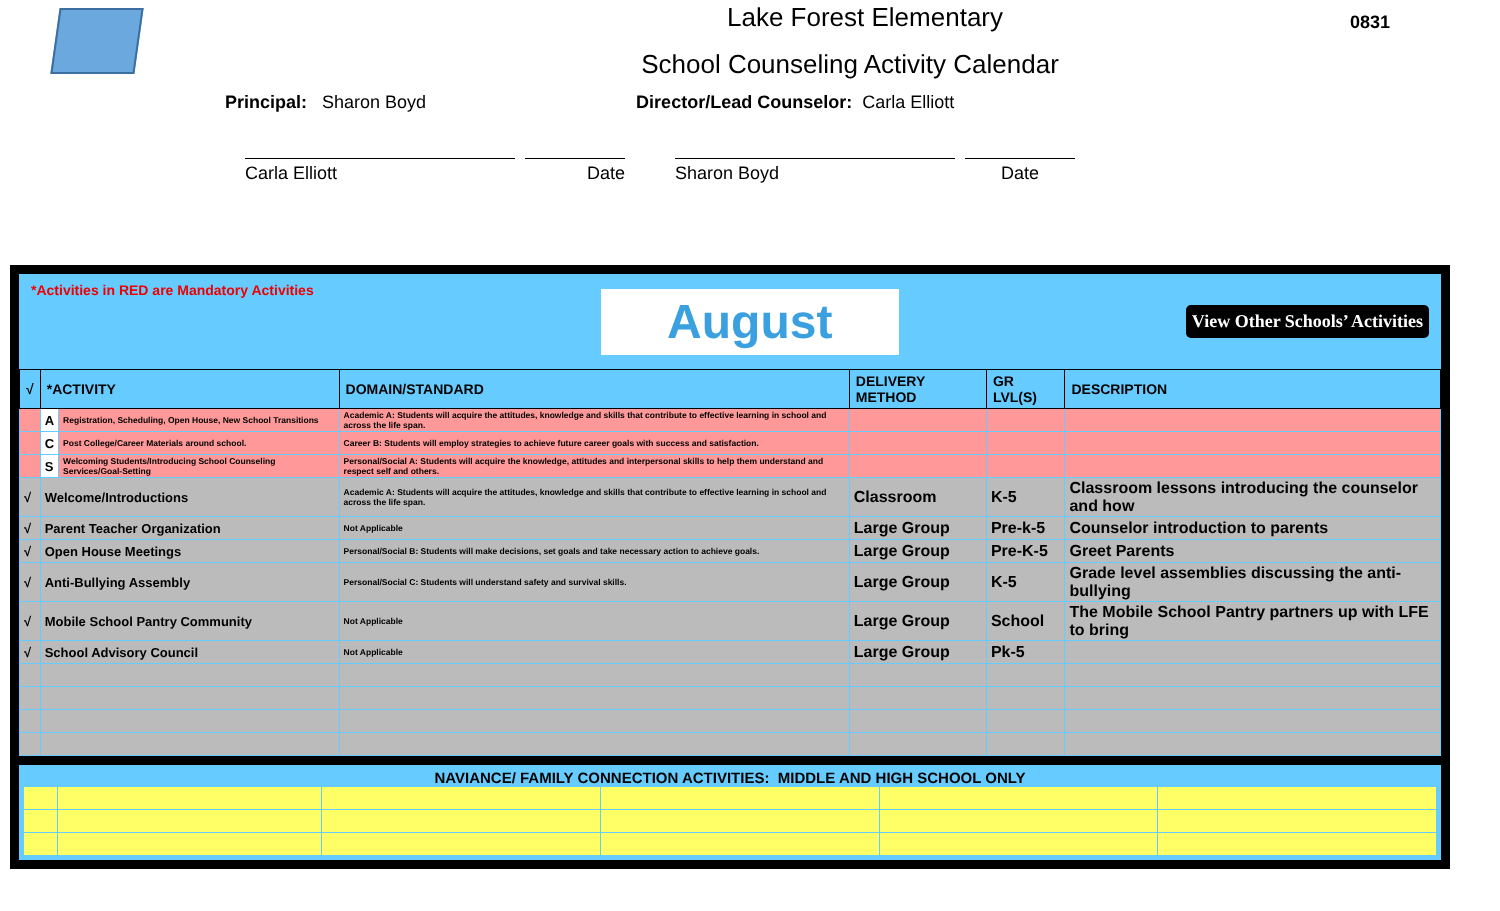0831
Lake Forest Elementary
School Counseling Activity Calendar
Principal: Sharon Boyd Director/Lead Counselor: Carla Elliott
Carla Elliott Date Sharon Boyd Date
*Activities in RED are Mandatory Activities
August
View Other Schools’ Activities
| √ | *ACTIVITY | | DOMAIN/STANDARD | DELIVERY METHOD | GR LVL(S) | DESCRIPTION |
| --- | --- | --- | --- | --- | --- | --- |
| | A | Registration, Scheduling, Open House, New School Transitions | Academic A: Students will acquire the attitudes, knowledge and skills that contribute to effective learning in school and across the life span. | | | |
| | C | Post College/Career Materials around school. | Career B: Students will employ strategies to achieve future career goals with success and satisfaction. | | | |
| | S | Welcoming Students/Introducing School Counseling Services/Goal-Setting | Personal/Social A: Students will acquire the knowledge, attitudes and interpersonal skills to help them understand and respect self and others. | | | |
| √ | Welcome/Introductions | | Academic A: Students will acquire the attitudes, knowledge and skills that contribute to effective learning in school and across the life span. | Classroom | K-5 | Classroom lessons introducing the counselor and how |
| √ | Parent Teacher Organization | | Not Applicable | Large Group | Pre-k-5 | Counselor introduction to parents |
| √ | Open House Meetings | | Personal/Social B: Students will make decisions, set goals and take necessary action to achieve goals. | Large Group | Pre-K-5 | Greet Parents |
| √ | Anti-Bullying Assembly | | Personal/Social C: Students will understand safety and survival skills. | Large Group | K-5 | Grade level assemblies discussing the anti-bullying |
| √ | Mobile School Pantry Community | | Not Applicable | Large Group | School | The Mobile School Pantry partners up with LFE to bring |
| √ | School Advisory Council | | Not Applicable | Large Group | Pk-5 | |
NAVIANCE/ FAMILY CONNECTION ACTIVITIES: MIDDLE AND HIGH SCHOOL ONLY